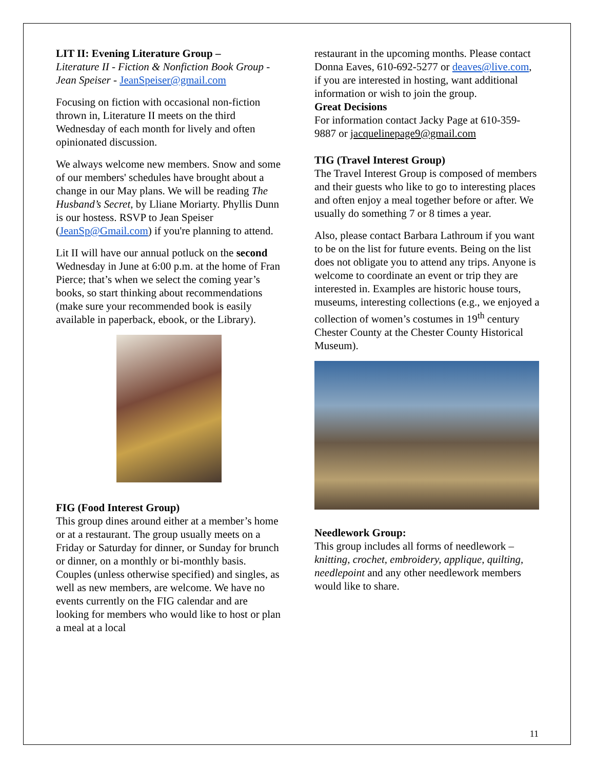LIT II: Evening Literature Group –
Literature II - Fiction & Nonfiction Book Group - Jean Speiser - JeanSpeiser@gmail.com
Focusing on fiction with occasional non-fiction thrown in, Literature II meets on the third Wednesday of each month for lively and often opinionated discussion.
We always welcome new members. Snow and some of our members' schedules have brought about a change in our May plans. We will be reading The Husband’s Secret, by Lliane Moriarty. Phyllis Dunn is our hostess. RSVP to Jean Speiser (JeanSp@Gmail.com) if you're planning to attend.
Lit II will have our annual potluck on the second Wednesday in June at 6:00 p.m. at the home of Fran Pierce; that’s when we select the coming year’s books, so start thinking about recommendations (make sure your recommended book is easily available in paperback, ebook, or the Library).
FIG (Food Interest Group)
This group dines around either at a member’s home or at a restaurant. The group usually meets on a Friday or Saturday for dinner, or Sunday for brunch or dinner, on a monthly or bi-monthly basis. Couples (unless otherwise specified) and singles, as well as new members, are welcome. We have no events currently on the FIG calendar and are looking for members who would like to host or plan a meal at a local
restaurant in the upcoming months. Please contact Donna Eaves, 610-692-5277 or deaves@live.com, if you are interested in hosting, want additional information or wish to join the group.
Great Decisions
For information contact Jacky Page at 610-359-9887 or jacquelinepage9@gmail.com
TIG (Travel Interest Group)
The Travel Interest Group is composed of members and their guests who like to go to interesting places and often enjoy a meal together before or after. We usually do something 7 or 8 times a year.
Also, please contact Barbara Lathroum if you want to be on the list for future events. Being on the list does not obligate you to attend any trips. Anyone is welcome to coordinate an event or trip they are interested in. Examples are historic house tours, museums, interesting collections (e.g., we enjoyed a collection of women’s costumes in 19<sup>th</sup> century Chester County at the Chester County Historical Museum).
Needlework Group:
This group includes all forms of needlework – knitting, crochet, embroidery, applique, quilting, needlepoint and any other needlework members would like to share.
11